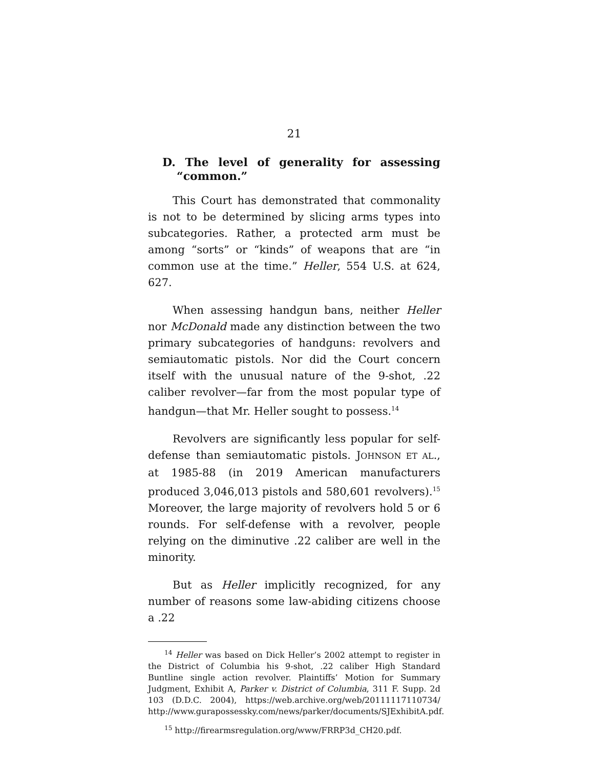21
D. The level of generality for assessing “common.”
This Court has demonstrated that commonality is not to be determined by slicing arms types into subcategories. Rather, a protected arm must be among “sorts” or “kinds” of weapons that are “in common use at the time.” Heller, 554 U.S. at 624, 627.
When assessing handgun bans, neither Heller nor McDonald made any distinction between the two primary subcategories of handguns: revolvers and semiautomatic pistols. Nor did the Court concern itself with the unusual nature of the 9-shot, .22 caliber revolver—far from the most popular type of handgun—that Mr. Heller sought to possess.<sup>14</sup>
Revolvers are significantly less popular for self-defense than semiautomatic pistols. JOHNSON ET AL., at 1985-88 (in 2019 American manufacturers produced 3,046,013 pistols and 580,601 revolvers).<sup>15</sup> Moreover, the large majority of revolvers hold 5 or 6 rounds. For self-defense with a revolver, people relying on the diminutive .22 caliber are well in the minority.
But as Heller implicitly recognized, for any number of reasons some law-abiding citizens choose a .22
<sup>14</sup> Heller was based on Dick Heller’s 2002 attempt to register in the District of Columbia his 9-shot, .22 caliber High Standard Buntline single action revolver. Plaintiffs’ Motion for Summary Judgment, Exhibit A, Parker v. District of Columbia, 311 F. Supp. 2d 103 (D.D.C. 2004), https://web.archive.org/web/20111117110734/ http://www.gurapossessky.com/news/parker/documents/SJExhibitA.pdf.
<sup>15</sup> http://firearmsregulation.org/www/FRRP3d_CH20.pdf.